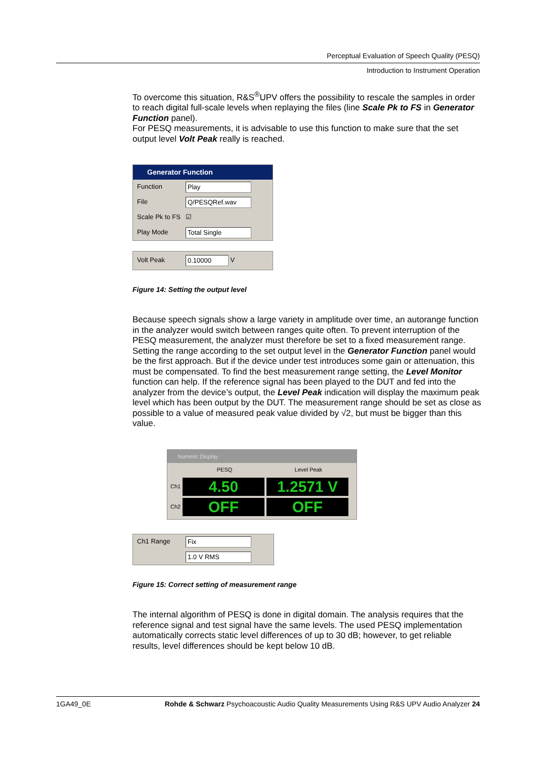Perceptual Evaluation of Speech Quality (PESQ)
Introduction to Instrument Operation
To overcome this situation, R&S<sup>®</sup>UPV offers the possibility to rescale the samples in order to reach digital full-scale levels when replaying the files (line Scale Pk to FS in Generator Function panel).
For PESQ measurements, it is advisable to use this function to make sure that the set output level Volt Peak really is reached.
Generator Function
Function
Play
File
Q/PESQRef.wav
Scale Pk to FS ☑
Play Mode
Total Single
Volt Peak
0.10000
V
Figure 14: Setting the output level
Because speech signals show a large variety in amplitude over time, an autorange function in the analyzer would switch between ranges quite often. To prevent interruption of the PESQ measurement, the analyzer must therefore be set to a fixed measurement range. Setting the range according to the set output level in the Generator Function panel would be the first approach. But if the device under test introduces some gain or attenuation, this must be compensated. To find the best measurement range setting, the Level Monitor function can help. If the reference signal has been played to the DUT and fed into the analyzer from the device’s output, the Level Peak indication will display the maximum peak level which has been output by the DUT. The measurement range should be set as close as possible to a value of measured peak value divided by √2, but must be bigger than this value.
Numeric Display
PESQ Level Peak
Ch1
4.50 1.2571 V
Ch2
OFF OFF
Ch1 Range
Fix
1.0 V RMS
Figure 15: Correct setting of measurement range
The internal algorithm of PESQ is done in digital domain. The analysis requires that the reference signal and test signal have the same levels. The used PESQ implementation automatically corrects static level differences of up to 30 dB; however, to get reliable results, level differences should be kept below 10 dB.
1GA49_0E Rohde & Schwarz Psychoacoustic Audio Quality Measurements Using R&S UPV Audio Analyzer 24